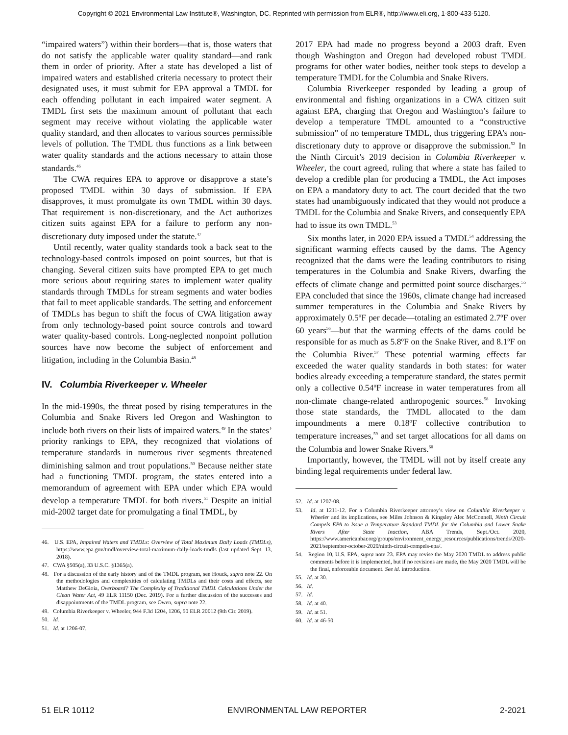Copyright © 2021 Environmental Law Institute®, Washington, DC. Reprinted with permission from ELR®, http://www.eli.org, 1-800-433-5120.
“impaired waters”) within their borders—that is, those waters that do not satisfy the applicable water quality standard—and rank them in order of priority. After a state has developed a list of impaired waters and established criteria necessary to protect their designated uses, it must submit for EPA approval a TMDL for each offending pollutant in each impaired water segment. A TMDL first sets the maximum amount of pollutant that each segment may receive without violating the applicable water quality standard, and then allocates to various sources permissible levels of pollution. The TMDL thus functions as a link between water quality standards and the actions necessary to attain those standards.<sup>46</sup>
The CWA requires EPA to approve or disapprove a state’s proposed TMDL within 30 days of submission. If EPA disapproves, it must promulgate its own TMDL within 30 days. That requirement is non-discretionary, and the Act authorizes citizen suits against EPA for a failure to perform any non-discretionary duty imposed under the statute.<sup>47</sup>
Until recently, water quality standards took a back seat to the technology-based controls imposed on point sources, but that is changing. Several citizen suits have prompted EPA to get much more serious about requiring states to implement water quality standards through TMDLs for stream segments and water bodies that fail to meet applicable standards. The setting and enforcement of TMDLs has begun to shift the focus of CWA litigation away from only technology-based point source controls and toward water quality-based controls. Long-neglected nonpoint pollution sources have now become the subject of enforcement and litigation, including in the Columbia Basin.<sup>48</sup>
IV. Columbia Riverkeeper v. Wheeler
In the mid-1990s, the threat posed by rising temperatures in the Columbia and Snake Rivers led Oregon and Washington to include both rivers on their lists of impaired waters.<sup>49</sup> In the states’ priority rankings to EPA, they recognized that violations of temperature standards in numerous river segments threatened diminishing salmon and trout populations.<sup>50</sup> Because neither state had a functioning TMDL program, the states entered into a memorandum of agreement with EPA under which EPA would develop a temperature TMDL for both rivers.<sup>51</sup> Despite an initial mid-2002 target date for promulgating a final TMDL, by
46. U.S. EPA, Impaired Waters and TMDLs: Overview of Total Maximum Daily Loads (TMDLs), https://www.epa.gov/tmdl/overview-total-maximum-daily-loads-tmdls (last updated Sept. 13, 2018).
47. CWA §505(a), 33 U.S.C. §1365(a).
48. For a discussion of the early history and of the TMDL program, see Houck, supra note 22. On the methodologies and complexities of calculating TMDLs and their costs and effects, see Matthew DeGioia, Overboard? The Complexity of Traditional TMDL Calculations Under the Clean Water Act, 49 ELR 11150 (Dec. 2019). For a further discussion of the successes and disappointments of the TMDL program, see Owen, supra note 22.
49. Columbia Riverkeeper v. Wheeler, 944 F.3d 1204, 1206, 50 ELR 20012 (9th Cir. 2019).
50. Id.
51. Id. at 1206-07.
2017 EPA had made no progress beyond a 2003 draft. Even though Washington and Oregon had developed robust TMDL programs for other water bodies, neither took steps to develop a temperature TMDL for the Columbia and Snake Rivers.
Columbia Riverkeeper responded by leading a group of environmental and fishing organizations in a CWA citizen suit against EPA, charging that Oregon and Washington’s failure to develop a temperature TMDL amounted to a “constructive submission” of no temperature TMDL, thus triggering EPA’s non-discretionary duty to approve or disapprove the submission.<sup>52</sup> In the Ninth Circuit’s 2019 decision in Columbia Riverkeeper v. Wheeler, the court agreed, ruling that where a state has failed to develop a credible plan for producing a TMDL, the Act imposes on EPA a mandatory duty to act. The court decided that the two states had unambiguously indicated that they would not produce a TMDL for the Columbia and Snake Rivers, and consequently EPA had to issue its own TMDL.<sup>53</sup>
Six months later, in 2020 EPA issued a TMDL<sup>54</sup> addressing the significant warming effects caused by the dams. The Agency recognized that the dams were the leading contributors to rising temperatures in the Columbia and Snake Rivers, dwarfing the effects of climate change and permitted point source discharges.<sup>55</sup> EPA concluded that since the 1960s, climate change had increased summer temperatures in the Columbia and Snake Rivers by approximately 0.5ºF per decade—totaling an estimated 2.7ºF over 60 years<sup>56</sup>—but that the warming effects of the dams could be responsible for as much as 5.8ºF on the Snake River, and 8.1ºF on the Columbia River.<sup>57</sup> These potential warming effects far exceeded the water quality standards in both states: for water bodies already exceeding a temperature standard, the states permit only a collective 0.54ºF increase in water temperatures from all non-climate change-related anthropogenic sources.<sup>58</sup> Invoking those state standards, the TMDL allocated to the dam impoundments a mere 0.18ºF collective contribution to temperature increases,<sup>59</sup> and set target allocations for all dams on the Columbia and lower Snake Rivers.<sup>60</sup>
Importantly, however, the TMDL will not by itself create any binding legal requirements under federal law.
52. Id. at 1207-08.
53. Id. at 1211-12. For a Columbia Riverkeeper attorney’s view on Columbia Riverkeeper v. Wheeler and its implications, see Miles Johnson & Kingsley Alec McConnell, Ninth Circuit Compels EPA to Issue a Temperature Standard TMDL for the Columbia and Lower Snake Rivers After State Inaction, ABA Trends, Sept./Oct. 2020, https://www.americanbar.org/groups/environment_energy_resources/publications/trends/2020-2021/september-october-2020/ninth-circuit-compels-epa/.
54. Region 10, U.S. EPA, supra note 23. EPA may revise the May 2020 TMDL to address public comments before it is implemented, but if no revisions are made, the May 2020 TMDL will be the final, enforceable document. See id. introduction.
55. Id. at 30.
56. Id.
57. Id.
58. Id. at 40.
59. Id. at 51.
60. Id. at 46-50.
51 ELR 10112 ENVIRONMENTAL LAW REPORTER 2-2021